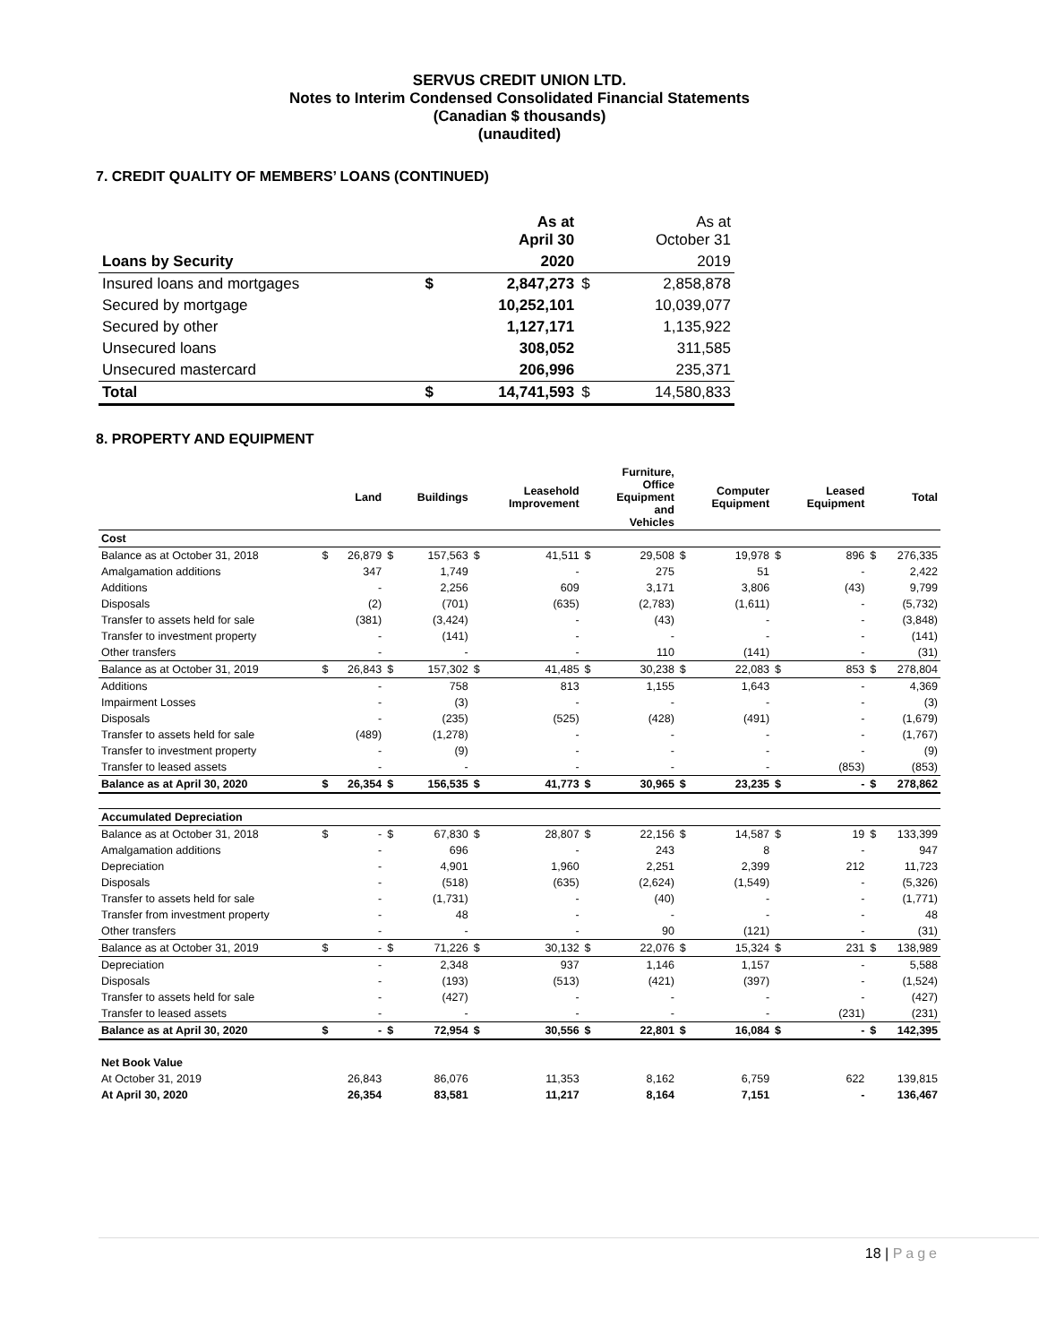SERVUS CREDIT UNION LTD.
Notes to Interim Condensed Consolidated Financial Statements
(Canadian $ thousands)
(unaudited)
7. CREDIT QUALITY OF MEMBERS’ LOANS (CONTINUED)
| | | As at April 30 | | As at October 31 |
| Loans by Security | | 2020 | | 2019 |
| Insured loans and mortgages | $ | 2,847,273 | $ | 2,858,878 |
| Secured by mortgage | | 10,252,101 | | 10,039,077 |
| Secured by other | | 1,127,171 | | 1,135,922 |
| Unsecured loans | | 308,052 | | 311,585 |
| Unsecured mastercard | | 206,996 | | 235,371 |
| Total | $ | 14,741,593 | $ | 14,580,833 |
8. PROPERTY AND EQUIPMENT
| | | Land | | Buildings | | Leasehold Improvement | | Furniture, Office Equipment and Vehicles | | Computer Equipment | | Leased Equipment | | Total |
| Cost | | | | | | | | | | | | | | |
| Balance as at October 31, 2018 | $ | 26,879 | $ | 157,563 | $ | 41,511 | $ | 29,508 | $ | 19,978 | $ | 896 | $ | 276,335 |
| Amalgamation additions | | 347 | | 1,749 | | - | | 275 | | 51 | | - | | 2,422 |
| Additions | | - | | 2,256 | | 609 | | 3,171 | | 3,806 | | (43) | | 9,799 |
| Disposals | | (2) | | (701) | | (635) | | (2,783) | | (1,611) | | - | | (5,732) |
| Transfer to assets held for sale | | (381) | | (3,424) | | - | | (43) | | - | | - | | (3,848) |
| Transfer to investment property | | - | | (141) | | - | | - | | - | | - | | (141) |
| Other transfers | | - | | - | | - | | 110 | | (141) | | - | | (31) |
| Balance as at October 31, 2019 | $ | 26,843 | $ | 157,302 | $ | 41,485 | $ | 30,238 | $ | 22,083 | $ | 853 | $ | 278,804 |
| Additions | | - | | 758 | | 813 | | 1,155 | | 1,643 | | - | | 4,369 |
| Impairment Losses | | - | | (3) | | - | | - | | - | | - | | (3) |
| Disposals | | - | | (235) | | (525) | | (428) | | (491) | | - | | (1,679) |
| Transfer to assets held for sale | | (489) | | (1,278) | | - | | - | | - | | - | | (1,767) |
| Transfer to investment property | | - | | (9) | | - | | - | | - | | - | | (9) |
| Transfer to leased assets | | - | | - | | - | | - | | - | | (853) | | (853) |
| Balance as at April 30, 2020 | $ | 26,354 | $ | 156,535 | $ | 41,773 | $ | 30,965 | $ | 23,235 | $ | - | $ | 278,862 |
| Accumulated Depreciation | | | | | | | | | | | | | | |
| Balance as at October 31, 2018 | $ | - | $ | 67,830 | $ | 28,807 | $ | 22,156 | $ | 14,587 | $ | 19 | $ | 133,399 |
| Amalgamation additions | | - | | 696 | | - | | 243 | | 8 | | - | | 947 |
| Depreciation | | - | | 4,901 | | 1,960 | | 2,251 | | 2,399 | | 212 | | 11,723 |
| Disposals | | - | | (518) | | (635) | | (2,624) | | (1,549) | | - | | (5,326) |
| Transfer to assets held for sale | | - | | (1,731) | | - | | (40) | | - | | - | | (1,771) |
| Transfer from investment property | | - | | 48 | | - | | - | | - | | - | | 48 |
| Other transfers | | - | | - | | - | | 90 | | (121) | | - | | (31) |
| Balance as at October 31, 2019 | $ | - | $ | 71,226 | $ | 30,132 | $ | 22,076 | $ | 15,324 | $ | 231 | $ | 138,989 |
| Depreciation | | - | | 2,348 | | 937 | | 1,146 | | 1,157 | | - | | 5,588 |
| Disposals | | - | | (193) | | (513) | | (421) | | (397) | | - | | (1,524) |
| Transfer to assets held for sale | | - | | (427) | | - | | - | | - | | - | | (427) |
| Transfer to leased assets | | - | | - | | - | | - | | - | | (231) | | (231) |
| Balance as at April 30, 2020 | $ | - | $ | 72,954 | $ | 30,556 | $ | 22,801 | $ | 16,084 | $ | - | $ | 142,395 |
| Net Book Value | | | | | | | | | | | | | | |
| At October 31, 2019 | | 26,843 | | 86,076 | | 11,353 | | 8,162 | | 6,759 | | 622 | | 139,815 |
| At April 30, 2020 | | 26,354 | | 83,581 | | 11,217 | | 8,164 | | 7,151 | | - | | 136,467 |
18 | Page